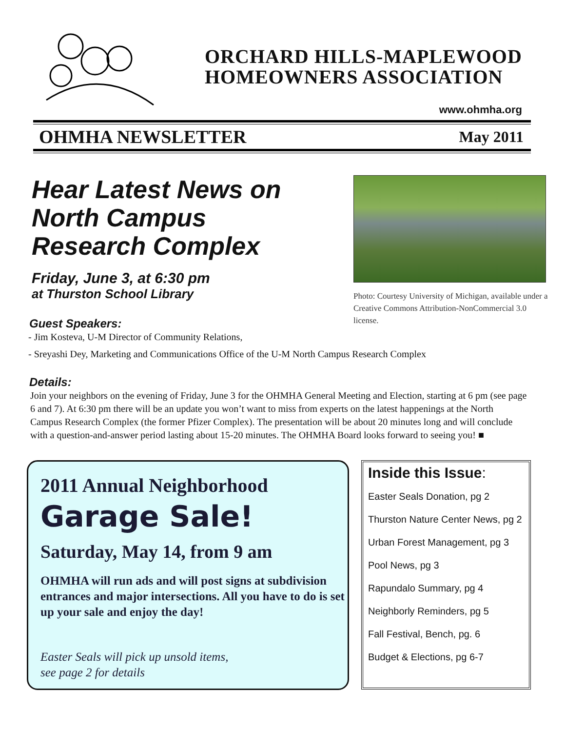ORCHARD HILLS-MAPLEWOOD
HOMEOWNERS ASSOCIATION
www.ohmha.org
OHMHA NEWSLETTER May 2011
Hear Latest News on North Campus Research Complex
Friday, June 3, at 6:30 pm
at Thurston School Library
Photo: Courtesy University of Michigan, available under a Creative Commons Attribution-NonCommercial 3.0 license.
Guest Speakers:
- Jim Kosteva, U-M Director of Community Relations,
- Sreyashi Dey, Marketing and Communications Office of the U-M North Campus Research Complex
Details:
Join your neighbors on the evening of Friday, June 3 for the OHMHA General Meeting and Election, starting at 6 pm (see page 6 and 7). At 6:30 pm there will be an update you won’t want to miss from experts on the latest happenings at the North Campus Research Complex (the former Pfizer Complex). The presentation will be about 20 minutes long and will conclude with a question-and-answer period lasting about 15-20 minutes. The OHMHA Board looks forward to seeing you! ■
2011 Annual Neighborhood
Garage Sale!
Saturday, May 14, from 9 am
OHMHA will run ads and will post signs at subdivision entrances and major intersections. All you have to do is set up your sale and enjoy the day!
Easter Seals will pick up unsold items,
see page 2 for details
Inside this Issue:
Easter Seals Donation, pg 2
Thurston Nature Center News, pg 2
Urban Forest Management, pg 3
Pool News, pg 3
Rapundalo Summary, pg 4
Neighborly Reminders, pg 5
Fall Festival, Bench, pg. 6
Budget & Elections, pg 6-7